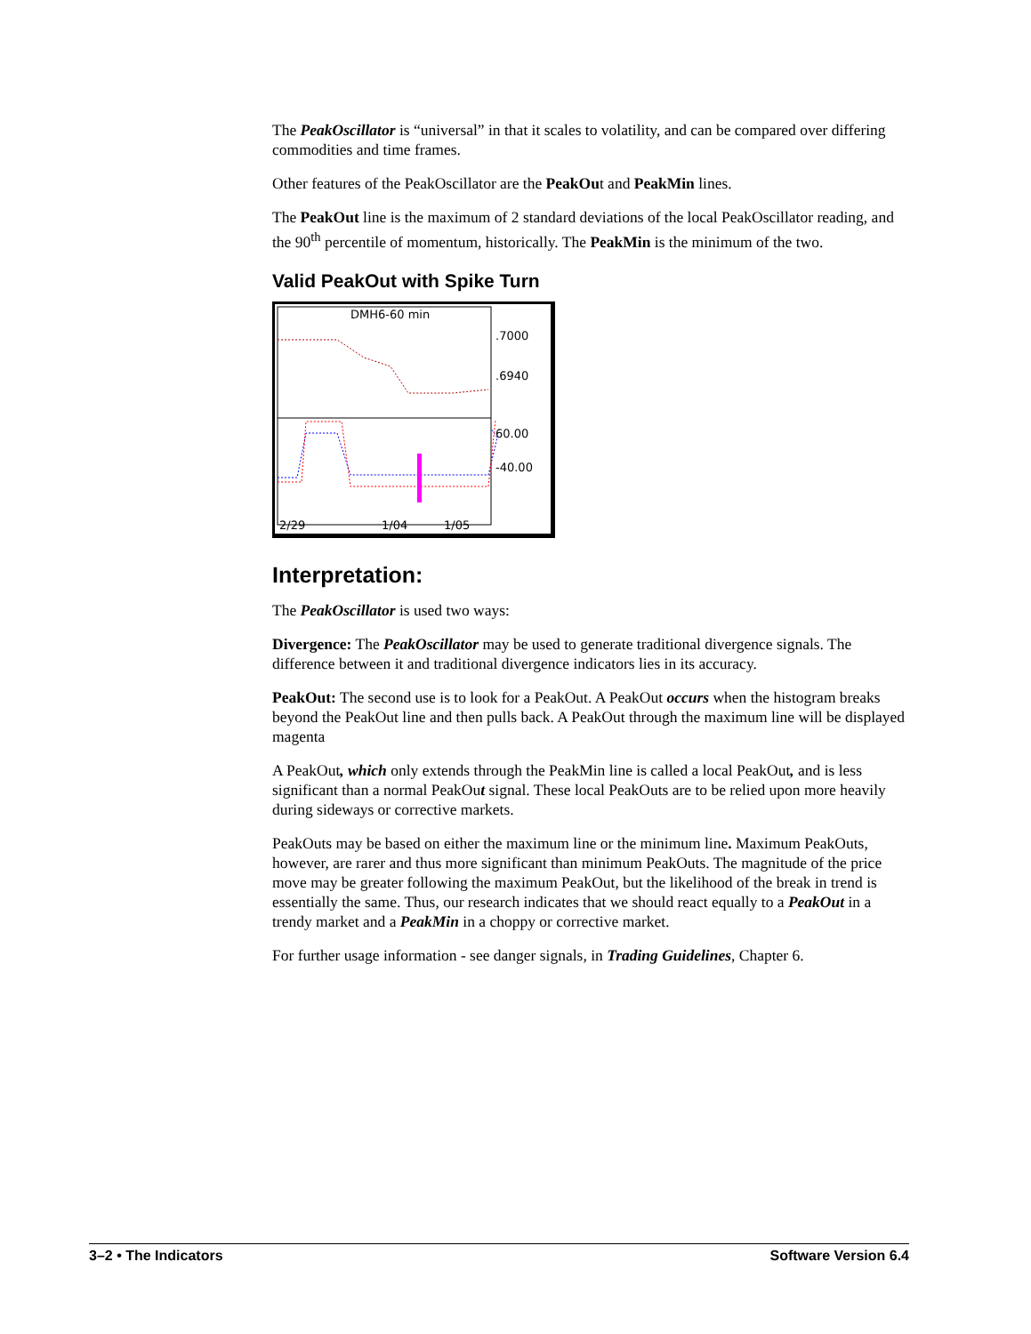The PeakOscillator is “universal” in that it scales to volatility, and can be compared over differing commodities and time frames.
Other features of the PeakOscillator are the PeakOut and PeakMin lines.
The PeakOut line is the maximum of 2 standard deviations of the local PeakOscillator reading, and the 90<sup>th</sup> percentile of momentum, historically. The PeakMin is the minimum of the two.
Valid PeakOut with Spike Turn
DMH6-60 min
.7000
.6940
60.00
-40.00
2/29
1/04
1/05
Interpretation:
The PeakOscillator is used two ways:
Divergence: The PeakOscillator may be used to generate traditional divergence signals. The difference between it and traditional divergence indicators lies in its accuracy.
PeakOut: The second use is to look for a PeakOut. A PeakOut occurs when the histogram breaks beyond the PeakOut line and then pulls back. A PeakOut through the maximum line will be displayed magenta
A PeakOut, which only extends through the PeakMin line is called a local PeakOut, and is less significant than a normal PeakOut signal. These local PeakOuts are to be relied upon more heavily during sideways or corrective markets.
PeakOuts may be based on either the maximum line or the minimum line. Maximum PeakOuts, however, are rarer and thus more significant than minimum PeakOuts. The magnitude of the price move may be greater following the maximum PeakOut, but the likelihood of the break in trend is essentially the same. Thus, our research indicates that we should react equally to a PeakOut in a trendy market and a PeakMin in a choppy or corrective market.
For further usage information - see danger signals, in Trading Guidelines, Chapter 6.
3–2 • The Indicators Software Version 6.4